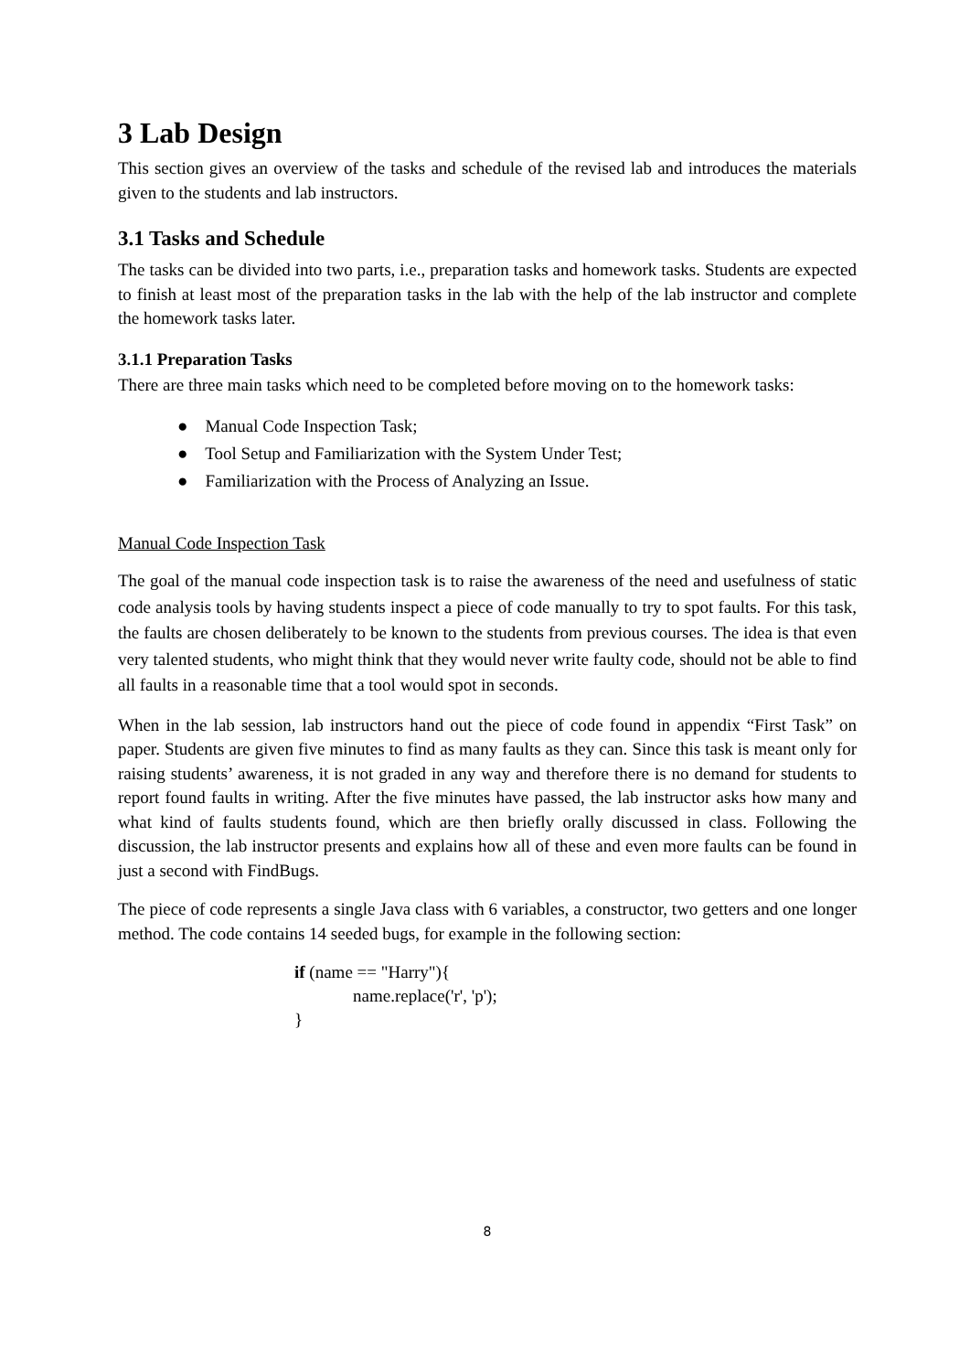3 Lab Design
This section gives an overview of the tasks and schedule of the revised lab and introduces the materials given to the students and lab instructors.
3.1 Tasks and Schedule
The tasks can be divided into two parts, i.e., preparation tasks and homework tasks. Students are expected to finish at least most of the preparation tasks in the lab with the help of the lab instructor and complete the homework tasks later.
3.1.1 Preparation Tasks
There are three main tasks which need to be completed before moving on to the homework tasks:
● Manual Code Inspection Task;
● Tool Setup and Familiarization with the System Under Test;
● Familiarization with the Process of Analyzing an Issue.
Manual Code Inspection Task
The goal of the manual code inspection task is to raise the awareness of the need and usefulness of static code analysis tools by having students inspect a piece of code manually to try to spot faults. For this task, the faults are chosen deliberately to be known to the students from previous courses. The idea is that even very talented students, who might think that they would never write faulty code, should not be able to find all faults in a reasonable time that a tool would spot in seconds.
When in the lab session, lab instructors hand out the piece of code found in appendix “First Task” on paper. Students are given five minutes to find as many faults as they can. Since this task is meant only for raising students’ awareness, it is not graded in any way and therefore there is no demand for students to report found faults in writing. After the five minutes have passed, the lab instructor asks how many and what kind of faults students found, which are then briefly orally discussed in class. Following the discussion, the lab instructor presents and explains how all of these and even more faults can be found in just a second with FindBugs.
The piece of code represents a single Java class with 6 variables, a constructor, two getters and one longer method. The code contains 14 seeded bugs, for example in the following section:
if (name == "Harry"){
name.replace('r', 'p');
}
8